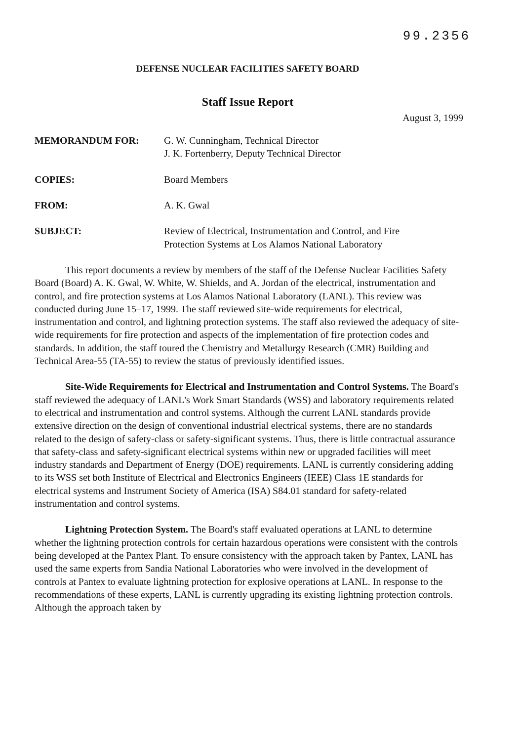99.2356
DEFENSE NUCLEAR FACILITIES SAFETY BOARD
Staff Issue Report
August 3, 1999
| MEMORANDUM FOR: | G. W. Cunningham, Technical Director J. K. Fortenberry, Deputy Technical Director |
| COPIES: | Board Members |
| FROM: | A. K. Gwal |
| SUBJECT: | Review of Electrical, Instrumentation and Control, and Fire Protection Systems at Los Alamos National Laboratory |
This report documents a review by members of the staff of the Defense Nuclear Facilities Safety Board (Board) A. K. Gwal, W. White, W. Shields, and A. Jordan of the electrical, instrumentation and control, and fire protection systems at Los Alamos National Laboratory (LANL). This review was conducted during June 15–17, 1999. The staff reviewed site-wide requirements for electrical, instrumentation and control, and lightning protection systems. The staff also reviewed the adequacy of site-wide requirements for fire protection and aspects of the implementation of fire protection codes and standards. In addition, the staff toured the Chemistry and Metallurgy Research (CMR) Building and Technical Area-55 (TA-55) to review the status of previously identified issues.
Site-Wide Requirements for Electrical and Instrumentation and Control Systems. The Board's staff reviewed the adequacy of LANL's Work Smart Standards (WSS) and laboratory requirements related to electrical and instrumentation and control systems. Although the current LANL standards provide extensive direction on the design of conventional industrial electrical systems, there are no standards related to the design of safety-class or safety-significant systems. Thus, there is little contractual assurance that safety-class and safety-significant electrical systems within new or upgraded facilities will meet industry standards and Department of Energy (DOE) requirements. LANL is currently considering adding to its WSS set both Institute of Electrical and Electronics Engineers (IEEE) Class 1E standards for electrical systems and Instrument Society of America (ISA) S84.01 standard for safety-related instrumentation and control systems.
Lightning Protection System. The Board's staff evaluated operations at LANL to determine whether the lightning protection controls for certain hazardous operations were consistent with the controls being developed at the Pantex Plant. To ensure consistency with the approach taken by Pantex, LANL has used the same experts from Sandia National Laboratories who were involved in the development of controls at Pantex to evaluate lightning protection for explosive operations at LANL. In response to the recommendations of these experts, LANL is currently upgrading its existing lightning protection controls. Although the approach taken by